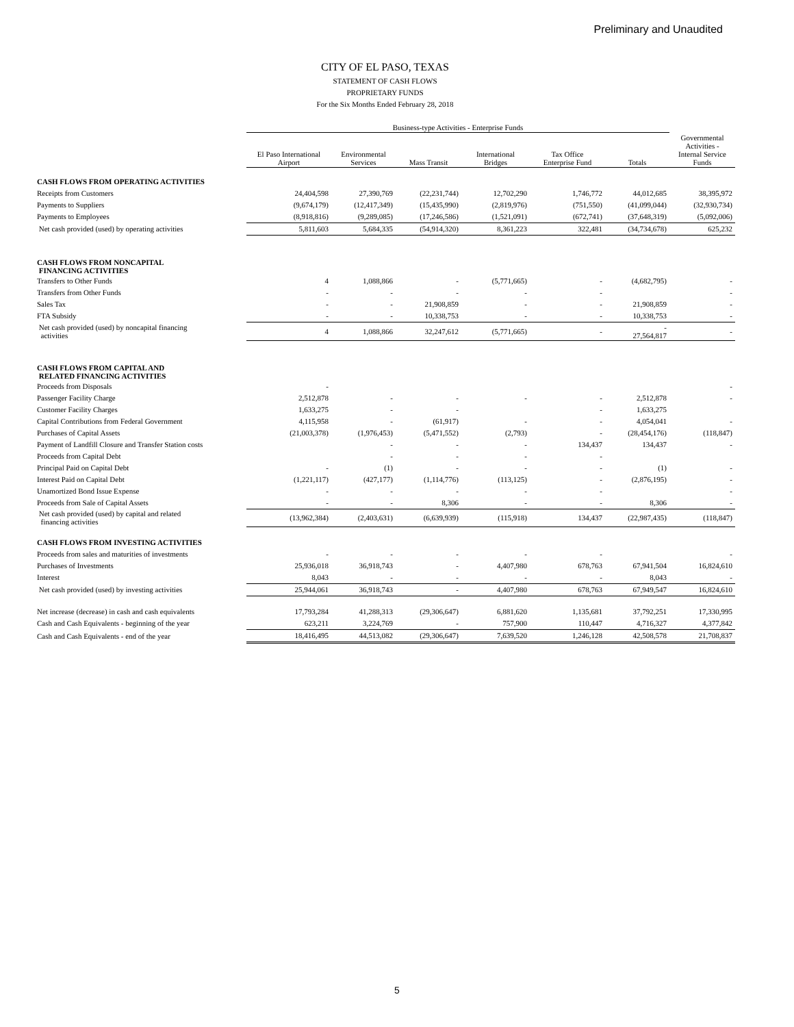Preliminary and Unaudited
CITY OF EL PASO, TEXAS
STATEMENT OF CASH FLOWS
PROPRIETARY FUNDS
For the Six Months Ended February 28, 2018
| | Business-type Activities - Enterprise Funds | | | | | | |
| --- | --- | --- | --- | --- | --- | --- | --- |
| | El Paso International Airport | Environmental Services | Mass Transit | International Bridges | Tax Office Enterprise Fund | Totals | Governmental Activities - Internal Service Funds |
| CASH FLOWS FROM OPERATING ACTIVITIES | | | | | | | |
| Receipts from Customers | 24,404,598 | 27,390,769 | (22,231,744) | 12,702,290 | 1,746,772 | 44,012,685 | 38,395,972 |
| Payments to Suppliers | (9,674,179) | (12,417,349) | (15,435,990) | (2,819,976) | (751,550) | (41,099,044) | (32,930,734) |
| Payments to Employees | (8,918,816) | (9,289,085) | (17,246,586) | (1,521,091) | (672,741) | (37,648,319) | (5,092,006) |
| Net cash provided (used) by operating activities | 5,811,603 | 5,684,335 | (54,914,320) | 8,361,223 | 322,481 | (34,734,678) | 625,232 |
| CASH FLOWS FROM NONCAPITAL FINANCING ACTIVITIES | | | | | | | |
| Transfers to Other Funds | 4 | 1,088,866 | - | (5,771,665) | - | (4,682,795) | - |
| Transfers from Other Funds | - | - | - | - | - | | - |
| Sales Tax | - | - | 21,908,859 | - | - | 21,908,859 | - |
| FTA Subsidy | - | - | 10,338,753 | - | - | 10,338,753 | - |
| Net cash provided (used) by noncapital financing activities | 4 | 1,088,866 | 32,247,612 | (5,771,665) | - | - 27,564,817 | - |
| CASH FLOWS FROM CAPITAL AND RELATED FINANCING ACTIVITIES | | | | | | | |
| Proceeds from Disposals | - | | | | | | - |
| Passenger Facility Charge | 2,512,878 | - | - | - | - | 2,512,878 | - |
| Customer Facility Charges | 1,633,275 | - | - | | - | 1,633,275 | |
| Capital Contributions from Federal Government | 4,115,958 | - | (61,917) | - | - | 4,054,041 | - |
| Purchases of Capital Assets | (21,003,378) | (1,976,453) | (5,471,552) | (2,793) | - | (28,454,176) | (118,847) |
| Payment of Landfill Closure and Transfer Station costs | | - | - | - | 134,437 | 134,437 | - |
| Proceeds from Capital Debt | | - | - | - | - | | |
| Principal Paid on Capital Debt | - | (1) | - | - | - | (1) | - |
| Interest Paid on Capital Debt | (1,221,117) | (427,177) | (1,114,776) | (113,125) | - | (2,876,195) | - |
| Unamortized Bond Issue Expense | - | - | - | - | - | | - |
| Proceeds from Sale of Capital Assets | - | - | 8,306 | - | - | 8,306 | - |
| Net cash provided (used) by capital and related financing activities | (13,962,384) | (2,403,631) | (6,639,939) | (115,918) | 134,437 | (22,987,435) | (118,847) |
| CASH FLOWS FROM INVESTING ACTIVITIES | | | | | | | |
| Proceeds from sales and maturities of investments | - | - | - | - | - | | - |
| Purchases of Investments | 25,936,018 | 36,918,743 | - | 4,407,980 | 678,763 | 67,941,504 | 16,824,610 |
| Interest | 8,043 | - | - | - | - | 8,043 | - |
| Net cash provided (used) by investing activities | 25,944,061 | 36,918,743 | - | 4,407,980 | 678,763 | 67,949,547 | 16,824,610 |
| Net increase (decrease) in cash and cash equivalents | 17,793,284 | 41,288,313 | (29,306,647) | 6,881,620 | 1,135,681 | 37,792,251 | 17,330,995 |
| Cash and Cash Equivalents - beginning of the year | 623,211 | 3,224,769 | - | 757,900 | 110,447 | 4,716,327 | 4,377,842 |
| Cash and Cash Equivalents - end of the year | 18,416,495 | 44,513,082 | (29,306,647) | 7,639,520 | 1,246,128 | 42,508,578 | 21,708,837 |
5